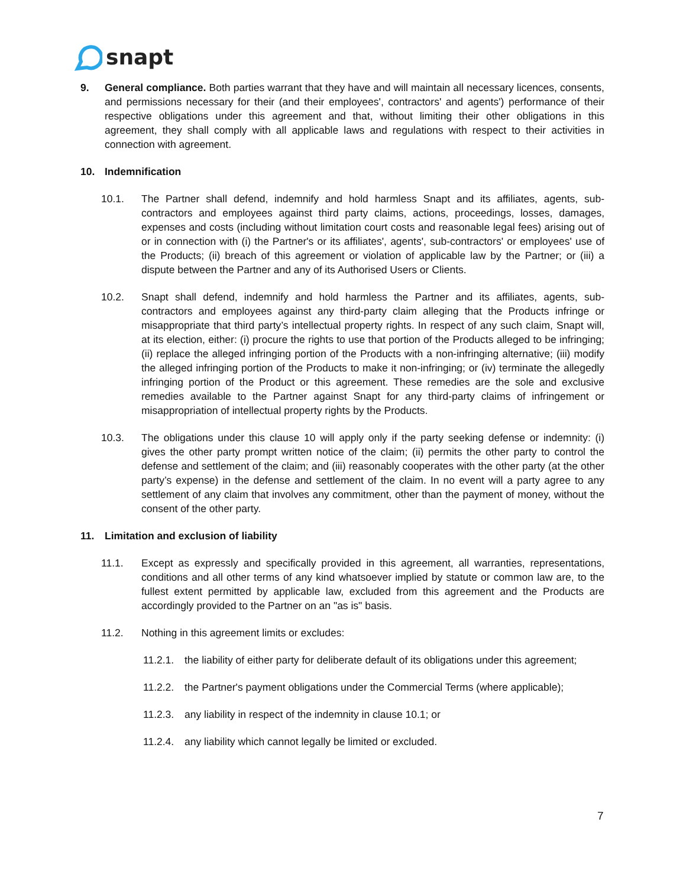snapt
9. General compliance. Both parties warrant that they have and will maintain all necessary licences, consents, and permissions necessary for their (and their employees', contractors' and agents') performance of their respective obligations under this agreement and that, without limiting their other obligations in this agreement, they shall comply with all applicable laws and regulations with respect to their activities in connection with agreement.
10. Indemnification
10.1. The Partner shall defend, indemnify and hold harmless Snapt and its affiliates, agents, sub-contractors and employees against third party claims, actions, proceedings, losses, damages, expenses and costs (including without limitation court costs and reasonable legal fees) arising out of or in connection with (i) the Partner's or its affiliates', agents', sub-contractors' or employees' use of the Products; (ii) breach of this agreement or violation of applicable law by the Partner; or (iii) a dispute between the Partner and any of its Authorised Users or Clients.
10.2. Snapt shall defend, indemnify and hold harmless the Partner and its affiliates, agents, sub-contractors and employees against any third-party claim alleging that the Products infringe or misappropriate that third party’s intellectual property rights. In respect of any such claim, Snapt will, at its election, either: (i) procure the rights to use that portion of the Products alleged to be infringing; (ii) replace the alleged infringing portion of the Products with a non-infringing alternative; (iii) modify the alleged infringing portion of the Products to make it non-infringing; or (iv) terminate the allegedly infringing portion of the Product or this agreement. These remedies are the sole and exclusive remedies available to the Partner against Snapt for any third-party claims of infringement or misappropriation of intellectual property rights by the Products.
10.3. The obligations under this clause 10 will apply only if the party seeking defense or indemnity: (i) gives the other party prompt written notice of the claim; (ii) permits the other party to control the defense and settlement of the claim; and (iii) reasonably cooperates with the other party (at the other party’s expense) in the defense and settlement of the claim. In no event will a party agree to any settlement of any claim that involves any commitment, other than the payment of money, without the consent of the other party.
11. Limitation and exclusion of liability
11.1. Except as expressly and specifically provided in this agreement, all warranties, representations, conditions and all other terms of any kind whatsoever implied by statute or common law are, to the fullest extent permitted by applicable law, excluded from this agreement and the Products are accordingly provided to the Partner on an "as is" basis.
11.2. Nothing in this agreement limits or excludes:
11.2.1.
the liability of either party for deliberate default of its obligations under this agreement;
11.2.2.
the Partner's payment obligations under the Commercial Terms (where applicable);
11.2.3.
any liability in respect of the indemnity in clause 10.1; or
11.2.4.
any liability which cannot legally be limited or excluded.
7